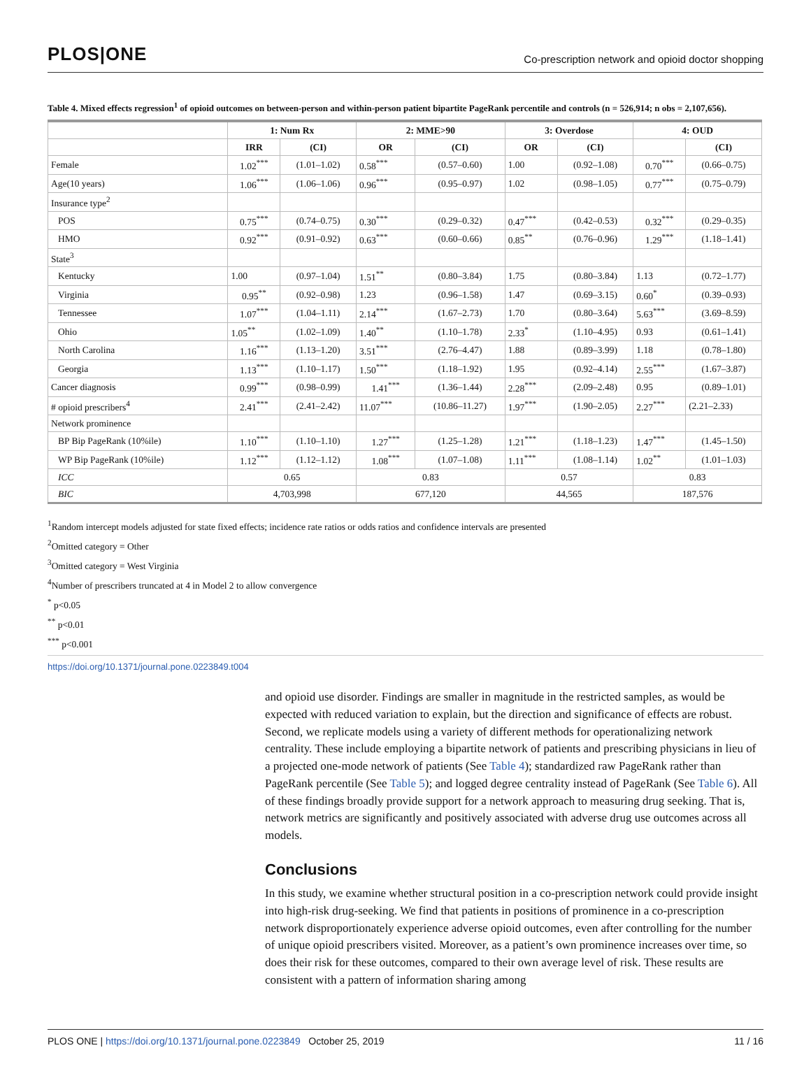PLOS|ONE
Co-prescription network and opioid doctor shopping
Table 4. Mixed effects regression<sup>1</sup> of opioid outcomes on between-person and within-person patient bipartite PageRank percentile and controls (n = 526,914; n obs = 2,107,656).
| | 1: Num Rx | | 2: MME>90 | | 3: Overdose | | 4: OUD | |
| --- | --- | --- | --- | --- | --- | --- | --- | --- |
| | IRR | (CI) | OR | (CI) | OR | (CI) | | (CI) |
| Female | 1.02<sup>***</sup> | (1.01–1.02) | 0.58<sup>***</sup> | (0.57–0.60) | 1.00 | (0.92–1.08) | 0.70<sup>***</sup> | (0.66–0.75) |
| Age(10 years) | 1.06<sup>***</sup> | (1.06–1.06) | 0.96<sup>***</sup> | (0.95–0.97) | 1.02 | (0.98–1.05) | 0.77<sup>***</sup> | (0.75–0.79) |
| Insurance type<sup>2</sup> | | | | | | | | |
| POS | 0.75<sup>***</sup> | (0.74–0.75) | 0.30<sup>***</sup> | (0.29–0.32) | 0.47<sup>***</sup> | (0.42–0.53) | 0.32<sup>***</sup> | (0.29–0.35) |
| HMO | 0.92<sup>***</sup> | (0.91–0.92) | 0.63<sup>***</sup> | (0.60–0.66) | 0.85<sup>**</sup> | (0.76–0.96) | 1.29<sup>***</sup> | (1.18–1.41) |
| State<sup>3</sup> | | | | | | | | |
| Kentucky | 1.00 | (0.97–1.04) | 1.51<sup>**</sup> | (0.80–3.84) | 1.75 | (0.80–3.84) | 1.13 | (0.72–1.77) |
| Virginia | 0.95<sup>**</sup> | (0.92–0.98) | 1.23 | (0.96–1.58) | 1.47 | (0.69–3.15) | 0.60<sup>*</sup> | (0.39–0.93) |
| Tennessee | 1.07<sup>***</sup> | (1.04–1.11) | 2.14<sup>***</sup> | (1.67–2.73) | 1.70 | (0.80–3.64) | 5.63<sup>***</sup> | (3.69–8.59) |
| Ohio | 1.05<sup>**</sup> | (1.02–1.09) | 1.40<sup>**</sup> | (1.10–1.78) | 2.33<sup>*</sup> | (1.10–4.95) | 0.93 | (0.61–1.41) |
| North Carolina | 1.16<sup>***</sup> | (1.13–1.20) | 3.51<sup>***</sup> | (2.76–4.47) | 1.88 | (0.89–3.99) | 1.18 | (0.78–1.80) |
| Georgia | 1.13<sup>***</sup> | (1.10–1.17) | 1.50<sup>***</sup> | (1.18–1.92) | 1.95 | (0.92–4.14) | 2.55<sup>***</sup> | (1.67–3.87) |
| Cancer diagnosis | 0.99<sup>***</sup> | (0.98–0.99) | 1.41<sup>***</sup> | (1.36–1.44) | 2.28<sup>***</sup> | (2.09–2.48) | 0.95 | (0.89–1.01) |
| # opioid prescribers<sup>4</sup> | 2.41<sup>***</sup> | (2.41–2.42) | 11.07<sup>***</sup> | (10.86–11.27) | 1.97<sup>***</sup> | (1.90–2.05) | 2.27<sup>***</sup> | (2.21–2.33) |
| Network prominence | | | | | | | | |
| BP Bip PageRank (10%ile) | 1.10<sup>***</sup> | (1.10–1.10) | 1.27<sup>***</sup> | (1.25–1.28) | 1.21<sup>***</sup> | (1.18–1.23) | 1.47<sup>***</sup> | (1.45–1.50) |
| WP Bip PageRank (10%ile) | 1.12<sup>***</sup> | (1.12–1.12) | 1.08<sup>***</sup> | (1.07–1.08) | 1.11<sup>***</sup> | (1.08–1.14) | 1.02<sup>**</sup> | (1.01–1.03) |
| ICC | 0.65 | | 0.83 | | 0.57 | | 0.83 | |
| BIC | 4,703,998 | | 677,120 | | 44,565 | | 187,576 | |
<sup>1</sup> Random intercept models adjusted for state fixed effects; incidence rate ratios or odds ratios and confidence intervals are presented
<sup>2</sup> Omitted category = Other
<sup>3</sup> Omitted category = West Virginia
<sup>4</sup> Number of prescribers truncated at 4 in Model 2 to allow convergence
<sup>*</sup> p<0.05
<sup>**</sup> p<0.01
<sup>***</sup> p<0.001
https://doi.org/10.1371/journal.pone.0223849.t004
and opioid use disorder. Findings are smaller in magnitude in the restricted samples, as would be expected with reduced variation to explain, but the direction and significance of effects are robust. Second, we replicate models using a variety of different methods for operationalizing network centrality. These include employing a bipartite network of patients and prescribing physicians in lieu of a projected one-mode network of patients (See Table 4); standardized raw PageRank rather than PageRank percentile (See Table 5); and logged degree centrality instead of PageRank (See Table 6). All of these findings broadly provide support for a network approach to measuring drug seeking. That is, network metrics are significantly and positively associated with adverse drug use outcomes across all models.
Conclusions
In this study, we examine whether structural position in a co-prescription network could provide insight into high-risk drug-seeking. We find that patients in positions of prominence in a co-prescription network disproportionately experience adverse opioid outcomes, even after controlling for the number of unique opioid prescribers visited. Moreover, as a patient’s own prominence increases over time, so does their risk for these outcomes, compared to their own average level of risk. These results are consistent with a pattern of information sharing among
PLOS ONE | https://doi.org/10.1371/journal.pone.0223849 October 25, 2019
11 / 16